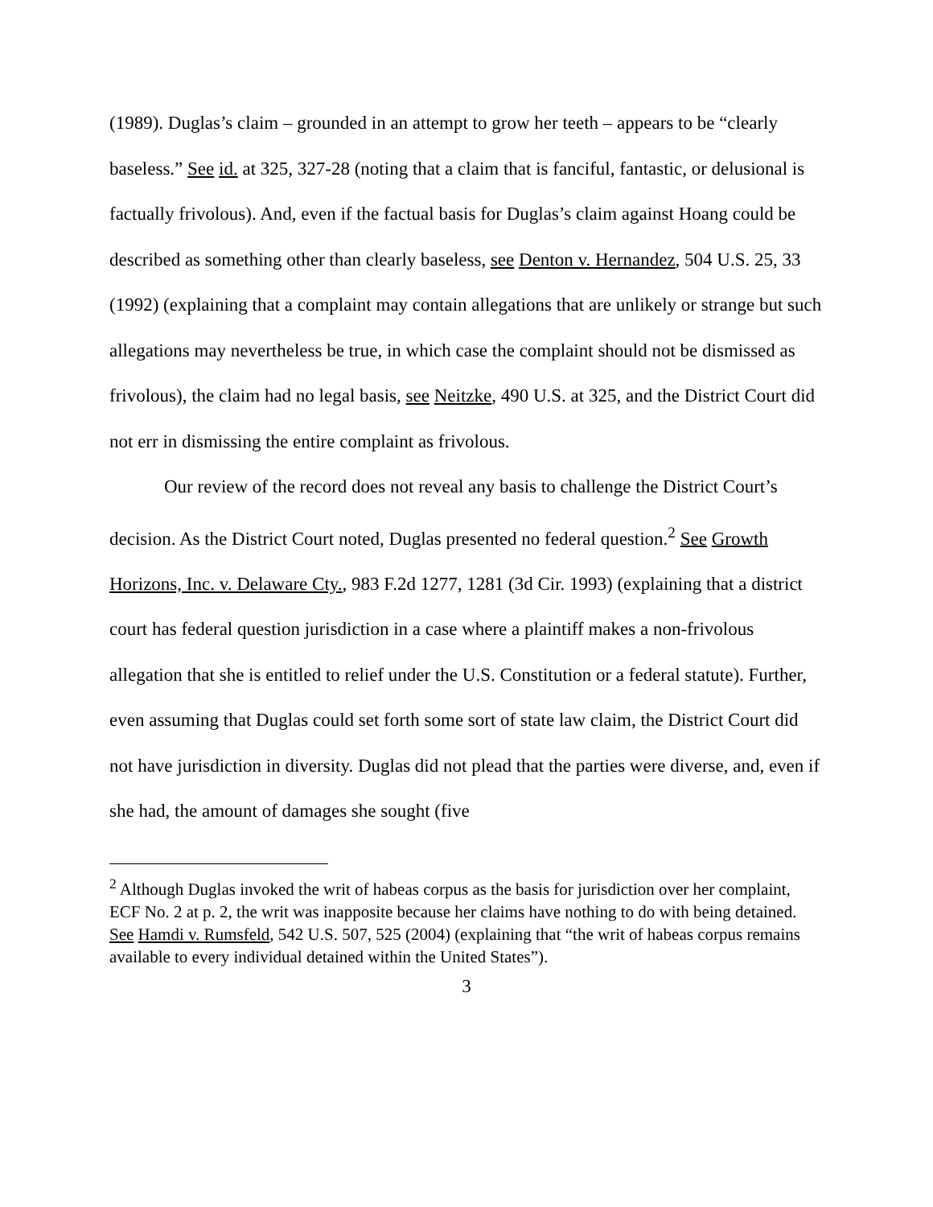(1989). Duglas’s claim – grounded in an attempt to grow her teeth – appears to be “clearly baseless.” See id. at 325, 327-28 (noting that a claim that is fanciful, fantastic, or delusional is factually frivolous). And, even if the factual basis for Duglas’s claim against Hoang could be described as something other than clearly baseless, see Denton v. Hernandez, 504 U.S. 25, 33 (1992) (explaining that a complaint may contain allegations that are unlikely or strange but such allegations may nevertheless be true, in which case the complaint should not be dismissed as frivolous), the claim had no legal basis, see Neitzke, 490 U.S. at 325, and the District Court did not err in dismissing the entire complaint as frivolous.
Our review of the record does not reveal any basis to challenge the District Court’s decision. As the District Court noted, Duglas presented no federal question.<sup>2</sup> See Growth Horizons, Inc. v. Delaware Cty., 983 F.2d 1277, 1281 (3d Cir. 1993) (explaining that a district court has federal question jurisdiction in a case where a plaintiff makes a non-frivolous allegation that she is entitled to relief under the U.S. Constitution or a federal statute). Further, even assuming that Duglas could set forth some sort of state law claim, the District Court did not have jurisdiction in diversity. Duglas did not plead that the parties were diverse, and, even if she had, the amount of damages she sought (five
<sup>2</sup> Although Duglas invoked the writ of habeas corpus as the basis for jurisdiction over her complaint, ECF No. 2 at p. 2, the writ was inapposite because her claims have nothing to do with being detained. See Hamdi v. Rumsfeld, 542 U.S. 507, 525 (2004) (explaining that “the writ of habeas corpus remains available to every individual detained within the United States”).
3